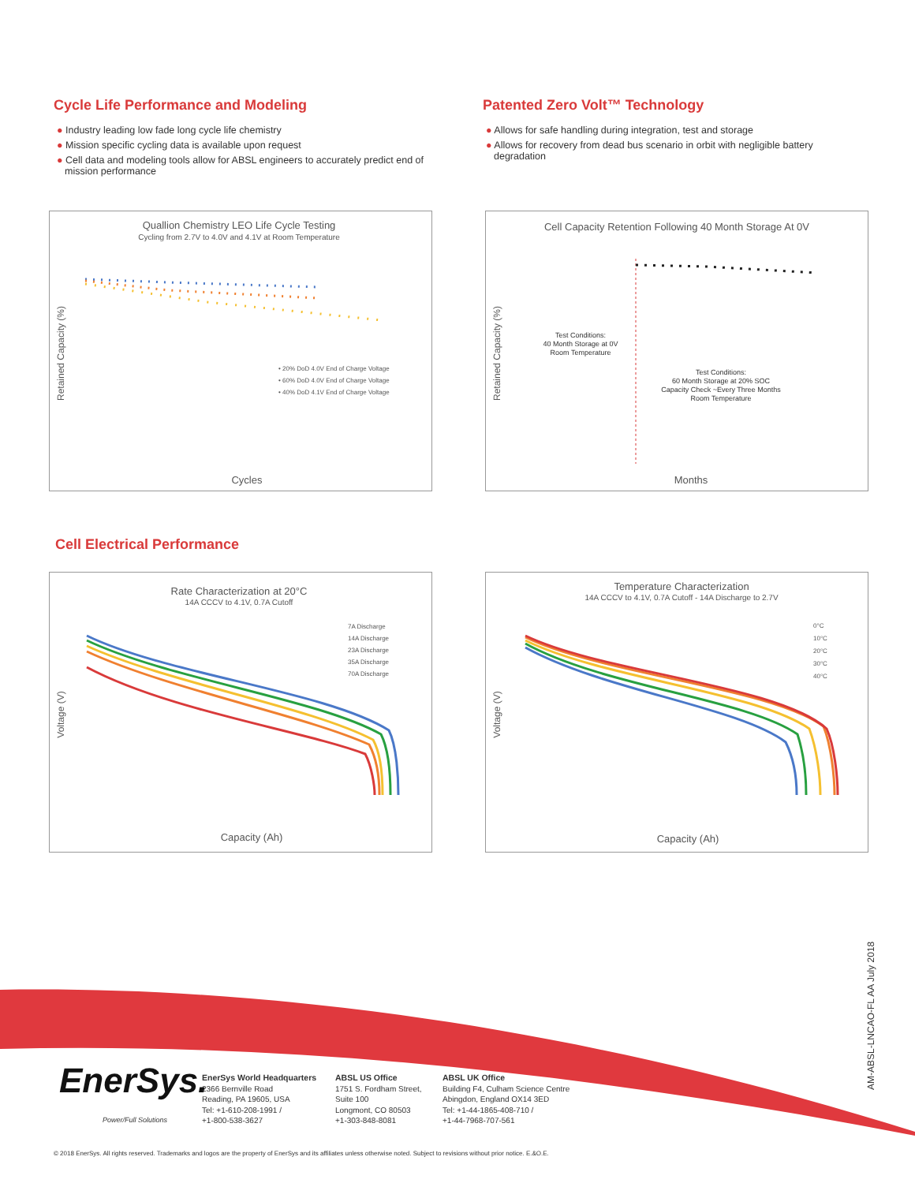Cycle Life Performance and Modeling
● Industry leading low fade long cycle life chemistry
● Mission specific cycling data is available upon request
● Cell data and modeling tools allow for ABSL engineers to accurately predict end of mission performance
Patented Zero Volt™ Technology
● Allows for safe handling during integration, test and storage
● Allows for recovery from dead bus scenario in orbit with negligible battery degradation
Quallion Chemistry LEO Life Cycle Testing
Cycling from 2.7V to 4.0V and 4.1V at Room Temperature
• 20% DoD 4.0V End of Charge Voltage
• 60% DoD 4.0V End of Charge Voltage
• 40% DoD 4.1V End of Charge Voltage
Retained Capacity (%)
Cycles
Cell Capacity Retention Following 40 Month Storage At 0V
Test Conditions:
40 Month Storage at 0V
Room Temperature
Test Conditions:
60 Month Storage at 20% SOC
Capacity Check ~Every Three Months
Room Temperature
Retained Capacity (%)
Months
Cell Electrical Performance
Rate Characterization at 20°C
14A CCCV to 4.1V, 0.7A Cutoff
7A Discharge
14A Discharge
23A Discharge
35A Discharge
70A Discharge
Voltage (V)
Capacity (Ah)
Temperature Characterization
14A CCCV to 4.1V, 0.7A Cutoff - 14A Discharge to 2.7V
0°C
10°C
20°C
30°C
40°C
Voltage (V)
Capacity (Ah)
EnerSys.
Power/Full Solutions
EnerSys World Headquarters
2366 Bernville Road
Reading, PA 19605, USA
Tel: +1-610-208-1991 /
+1-800-538-3627
ABSL US Office
1751 S. Fordham Street,
Suite 100
Longmont, CO 80503
+1-303-848-8081
ABSL UK Office
Building F4, Culham Science Centre
Abingdon, England OX14 3ED
Tel: +1-44-1865-408-710 /
+1-44-7968-707-561
AM-ABSL-LNCAO-FL AA July 2018
© 2018 EnerSys. All rights reserved. Trademarks and logos are the property of EnerSys and its affiliates unless otherwise noted. Subject to revisions without prior notice. E.&O.E.